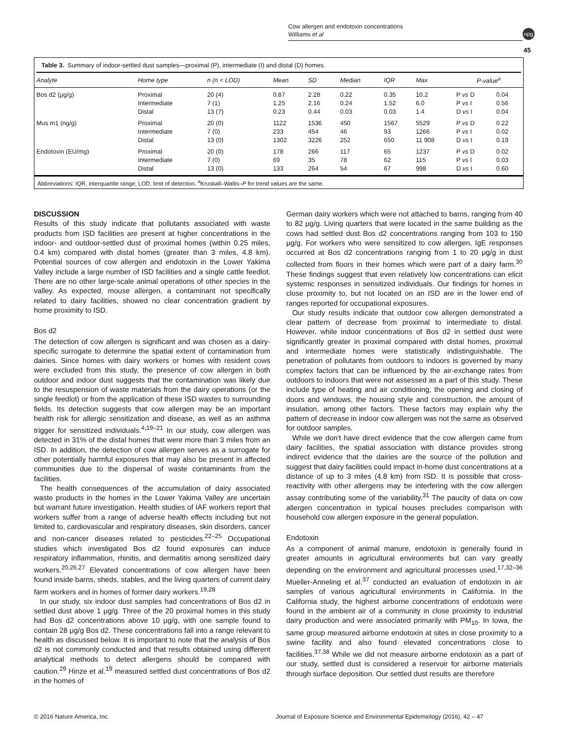Cow allergen and endotoxin concentrations
Williams et al
npg
45
Table 3. Summary of indoor-settled dust samples—proximal (P), intermediate (I) and distal (D) homes.
| Analyte | Home type | n (n < LOD) | Mean | SD | Median | IQR | Max | P-value<sup>a</sup> | |
| --- | --- | --- | --- | --- | --- | --- | --- | --- | --- |
| Bos d2 (μg/g) | Proximal | 20 (4) | 0.87 | 2.28 | 0.22 | 0.35 | 10.2 | P vs D | 0.04 |
| | Intermediate | 7 (1) | 1.25 | 2.16 | 0.24 | 1.52 | 6.0 | P vs I | 0.56 |
| | Distal | 13 (7) | 0.23 | 0.44 | 0.03 | 0.03 | 1.4 | D vs I | 0.04 |
| Mus m1 (ng/g) | Proximal | 20 (0) | 1122 | 1536 | 450 | 1567 | 5529 | P vs D | 0.22 |
| | Intermediate | 7 (0) | 233 | 454 | 46 | 93 | 1266 | P vs I | 0.02 |
| | Distal | 13 (0) | 1302 | 3226 | 252 | 650 | 11 908 | D vs I | 0.19 |
| Endotoxin (EU/mg) | Proximal | 20 (0) | 178 | 266 | 117 | 65 | 1237 | P vs D | 0.02 |
| | Intermediate | 7 (0) | 69 | 35 | 78 | 62 | 115 | P vs I | 0.03 |
| | Distal | 13 (0) | 133 | 264 | 54 | 67 | 998 | D vs I | 0.60 |
Abbreviations: IQR, interquartile range; LOD, limit of detection. <sup>a</sup>Kruskall–Wallis–P for trend values are the same.
DISCUSSION
Results of this study indicate that pollutants associated with waste products from ISD facilities are present at higher concentrations in the indoor- and outdoor-settled dust of proximal homes (within 0.25 miles, 0.4 km) compared with distal homes (greater than 3 miles, 4.8 km). Potential sources of cow allergen and endotoxin in the Lower Yakima Valley include a large number of ISD facilities and a single cattle feedlot. There are no other large-scale animal operations of other species in the valley. As expected, mouse allergen, a contaminant not specifically related to dairy facilities, showed no clear concentration gradient by home proximity to ISD.
Bos d2
The detection of cow allergen is significant and was chosen as a dairy-specific surrogate to determine the spatial extent of contamination from dairies. Since homes with dairy workers or homes with resident cows were excluded from this study, the presence of cow allergen in both outdoor and indoor dust suggests that the contamination was likely due to the resuspension of waste materials from the dairy operations (or the single feedlot) or from the application of these ISD wastes to surrounding fields. Its detection suggests that cow allergen may be an important health risk for allergic sensitization and disease, as well as an asthma trigger for sensitized individuals.<sup>4,19–21</sup> In our study, cow allergen was detected in 31% of the distal homes that were more than 3 miles from an ISD. In addition, the detection of cow allergen serves as a surrogate for other potentially harmful exposures that may also be present in affected communities due to the dispersal of waste contaminants from the facilities.
The health consequences of the accumulation of dairy associated waste products in the homes in the Lower Yakima Valley are uncertain but warrant future investigation. Health studies of IAF workers report that workers suffer from a range of adverse health effects including but not limited to, cardiovascular and respiratory diseases, skin disorders, cancer and non-cancer diseases related to pesticides.<sup>22–25</sup> Occupational studies which investigated Bos d2 found exposures can induce respiratory inflammation, rhinitis, and dermatitis among sensitized dairy workers.<sup>20,26,27</sup> Elevated concentrations of cow allergen have been found inside barns, sheds, stables, and the living quarters of current dairy farm workers and in homes of former dairy workers.<sup>19,28</sup>
In our study, six indoor dust samples had concentrations of Bos d2 in settled dust above 1 μg/g. Three of the 20 proximal homes in this study had Bos d2 concentrations above 10 μg/g, with one sample found to contain 28 μg/g Bos d2. These concentrations fall into a range relevant to health as discussed below. It is important to note that the analysis of Bos d2 is not commonly conducted and that results obtained using different analytical methods to detect allergens should be compared with caution.<sup>29</sup> Hinze et al.<sup>19</sup> measured settled dust concentrations of Bos d2 in the homes of
German dairy workers which were not attached to barns, ranging from 40 to 82 μg/g. Living quarters that were located in the same building as the cows had settled dust Bos d2 concentrations ranging from 103 to 150 μg/g. For workers who were sensitized to cow allergen, IgE responses occurred at Bos d2 concentrations ranging from 1 to 20 μg/g in dust collected from floors in their homes which were part of a dairy farm.<sup>30</sup> These findings suggest that even relatively low concentrations can elicit systemic responses in sensitized individuals. Our findings for homes in close proximity to, but not located on an ISD are in the lower end of ranges reported for occupational exposures.
Our study results indicate that outdoor cow allergen demonstrated a clear pattern of decrease from proximal to intermediate to distal. However, while indoor concentrations of Bos d2 in settled dust were significantly greater in proximal compared with distal homes, proximal and intermediate homes were statistically indistinguishable. The penetration of pollutants from outdoors to indoors is governed by many complex factors that can be influenced by the air-exchange rates from outdoors to indoors that were not assessed as a part of this study. These include type of heating and air conditioning, the opening and closing of doors and windows, the housing style and construction, the amount of insulation, among other factors. These factors may explain why the pattern of decrease in indoor cow allergen was not the same as observed for outdoor samples.
While we don't have direct evidence that the cow allergen came from dairy facilities, the spatial association with distance provides strong indirect evidence that the dairies are the source of the pollution and suggest that dairy facilities could impact in-home dust concentrations at a distance of up to 3 miles (4.8 km) from ISD. It is possible that cross-reactivity with other allergens may be interfering with the cow allergen assay contributing some of the variability.<sup>31</sup> The paucity of data on cow allergen concentration in typical houses precludes comparison with household cow allergen exposure in the general population.
Endotoxin
As a component of animal manure, endotoxin is generally found in greater amounts in agricultural environments but can vary greatly depending on the environment and agricultural processes used.<sup>17,32–36</sup> Mueller-Anneling et al.<sup>37</sup> conducted an evaluation of endotoxin in air samples of various agricultural environments in California. In the California study, the highest airborne concentrations of endotoxin were found in the ambient air of a community in close proximity to industrial dairy production and were associated primarily with PM<sub>10</sub>. In Iowa, the same group measured airborne endotoxin at sites in close proximity to a swine facility and also found elevated concentrations close to facilities.<sup>37,38</sup> While we did not measure airborne endotoxin as a part of our study, settled dust is considered a reservoir for airborne materials through surface deposition. Our settled dust results are therefore
© 2016 Nature America, Inc.
Journal of Exposure Science and Environmental Epidemiology (2016), 42 – 47